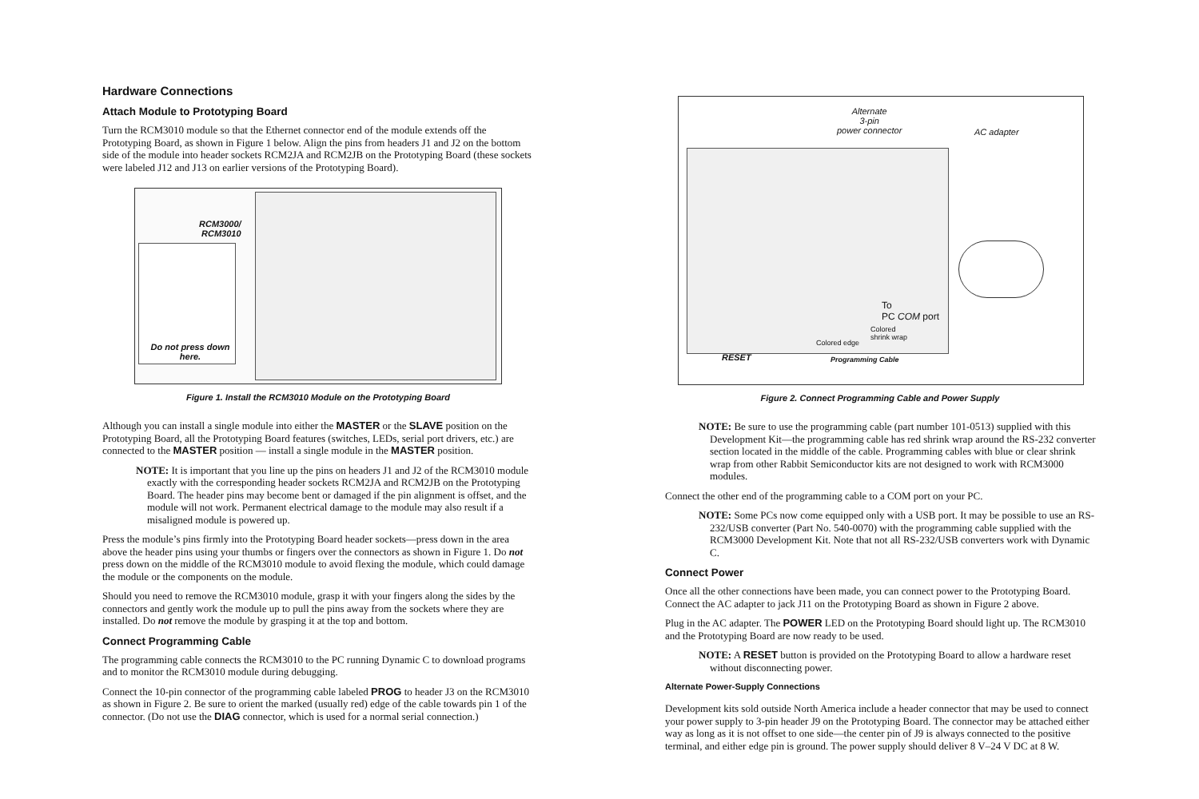Hardware Connections
Attach Module to Prototyping Board
Turn the RCM3010 module so that the Ethernet connector end of the module extends off the Prototyping Board, as shown in Figure 1 below. Align the pins from headers J1 and J2 on the bottom side of the module into header sockets RCM2JA and RCM2JB on the Prototyping Board (these sockets were labeled J12 and J13 on earlier versions of the Prototyping Board).
RCM3000/
RCM3010
Do not press down here.
Figure 1. Install the RCM3010 Module on the Prototyping Board
Although you can install a single module into either the MASTER or the SLAVE position on the Prototyping Board, all the Prototyping Board features (switches, LEDs, serial port drivers, etc.) are connected to the MASTER position — install a single module in the MASTER position.
NOTE: It is important that you line up the pins on headers J1 and J2 of the RCM3010 module exactly with the corresponding header sockets RCM2JA and RCM2JB on the Prototyping Board. The header pins may become bent or damaged if the pin alignment is offset, and the module will not work. Permanent electrical damage to the module may also result if a misaligned module is powered up.
Press the module’s pins firmly into the Prototyping Board header sockets—press down in the area above the header pins using your thumbs or fingers over the connectors as shown in Figure 1. Do not press down on the middle of the RCM3010 module to avoid flexing the module, which could damage the module or the components on the module.
Should you need to remove the RCM3010 module, grasp it with your fingers along the sides by the connectors and gently work the module up to pull the pins away from the sockets where they are installed. Do not remove the module by grasping it at the top and bottom.
Connect Programming Cable
The programming cable connects the RCM3010 to the PC running Dynamic C to download programs and to monitor the RCM3010 module during debugging.
Connect the 10-pin connector of the programming cable labeled PROG to header J3 on the RCM3010 as shown in Figure 2. Be sure to orient the marked (usually red) edge of the cable towards pin 1 of the connector. (Do not use the DIAG connector, which is used for a normal serial connection.)
Alternate
3-pin
power connector
AC adapter
To
PC COM port
Colored
shrink wrap
Colored edge
RESET Programming Cable
Figure 2. Connect Programming Cable and Power Supply
NOTE: Be sure to use the programming cable (part number 101-0513) supplied with this Development Kit—the programming cable has red shrink wrap around the RS-232 converter section located in the middle of the cable. Programming cables with blue or clear shrink wrap from other Rabbit Semiconductor kits are not designed to work with RCM3000 modules.
Connect the other end of the programming cable to a COM port on your PC.
NOTE: Some PCs now come equipped only with a USB port. It may be possible to use an RS-232/USB converter (Part No. 540-0070) with the programming cable supplied with the RCM3000 Development Kit. Note that not all RS-232/USB converters work with Dynamic C.
Connect Power
Once all the other connections have been made, you can connect power to the Prototyping Board. Connect the AC adapter to jack J11 on the Prototyping Board as shown in Figure 2 above.
Plug in the AC adapter. The POWER LED on the Prototyping Board should light up. The RCM3010 and the Prototyping Board are now ready to be used.
NOTE: A RESET button is provided on the Prototyping Board to allow a hardware reset without disconnecting power.
Alternate Power-Supply Connections
Development kits sold outside North America include a header connector that may be used to connect your power supply to 3-pin header J9 on the Prototyping Board. The connector may be attached either way as long as it is not offset to one side—the center pin of J9 is always connected to the positive terminal, and either edge pin is ground. The power supply should deliver 8 V–24 V DC at 8 W.